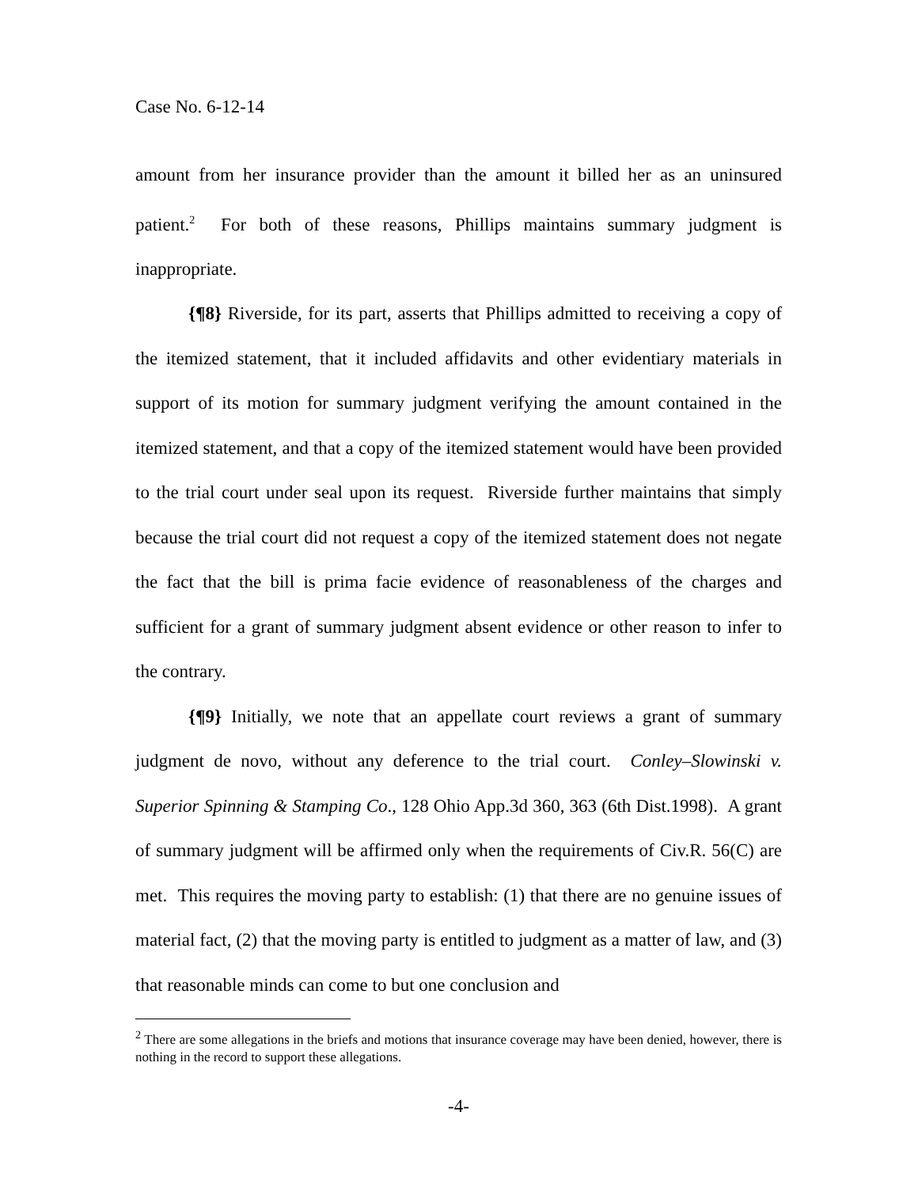Case No. 6-12-14
amount from her insurance provider than the amount it billed her as an uninsured patient.<sup>2</sup> For both of these reasons, Phillips maintains summary judgment is inappropriate.
{¶8} Riverside, for its part, asserts that Phillips admitted to receiving a copy of the itemized statement, that it included affidavits and other evidentiary materials in support of its motion for summary judgment verifying the amount contained in the itemized statement, and that a copy of the itemized statement would have been provided to the trial court under seal upon its request. Riverside further maintains that simply because the trial court did not request a copy of the itemized statement does not negate the fact that the bill is prima facie evidence of reasonableness of the charges and sufficient for a grant of summary judgment absent evidence or other reason to infer to the contrary.
{¶9} Initially, we note that an appellate court reviews a grant of summary judgment de novo, without any deference to the trial court. Conley–Slowinski v. Superior Spinning & Stamping Co., 128 Ohio App.3d 360, 363 (6th Dist.1998). A grant of summary judgment will be affirmed only when the requirements of Civ.R. 56(C) are met. This requires the moving party to establish: (1) that there are no genuine issues of material fact, (2) that the moving party is entitled to judgment as a matter of law, and (3) that reasonable minds can come to but one conclusion and
<sup>2</sup> There are some allegations in the briefs and motions that insurance coverage may have been denied, however, there is nothing in the record to support these allegations.
-4-